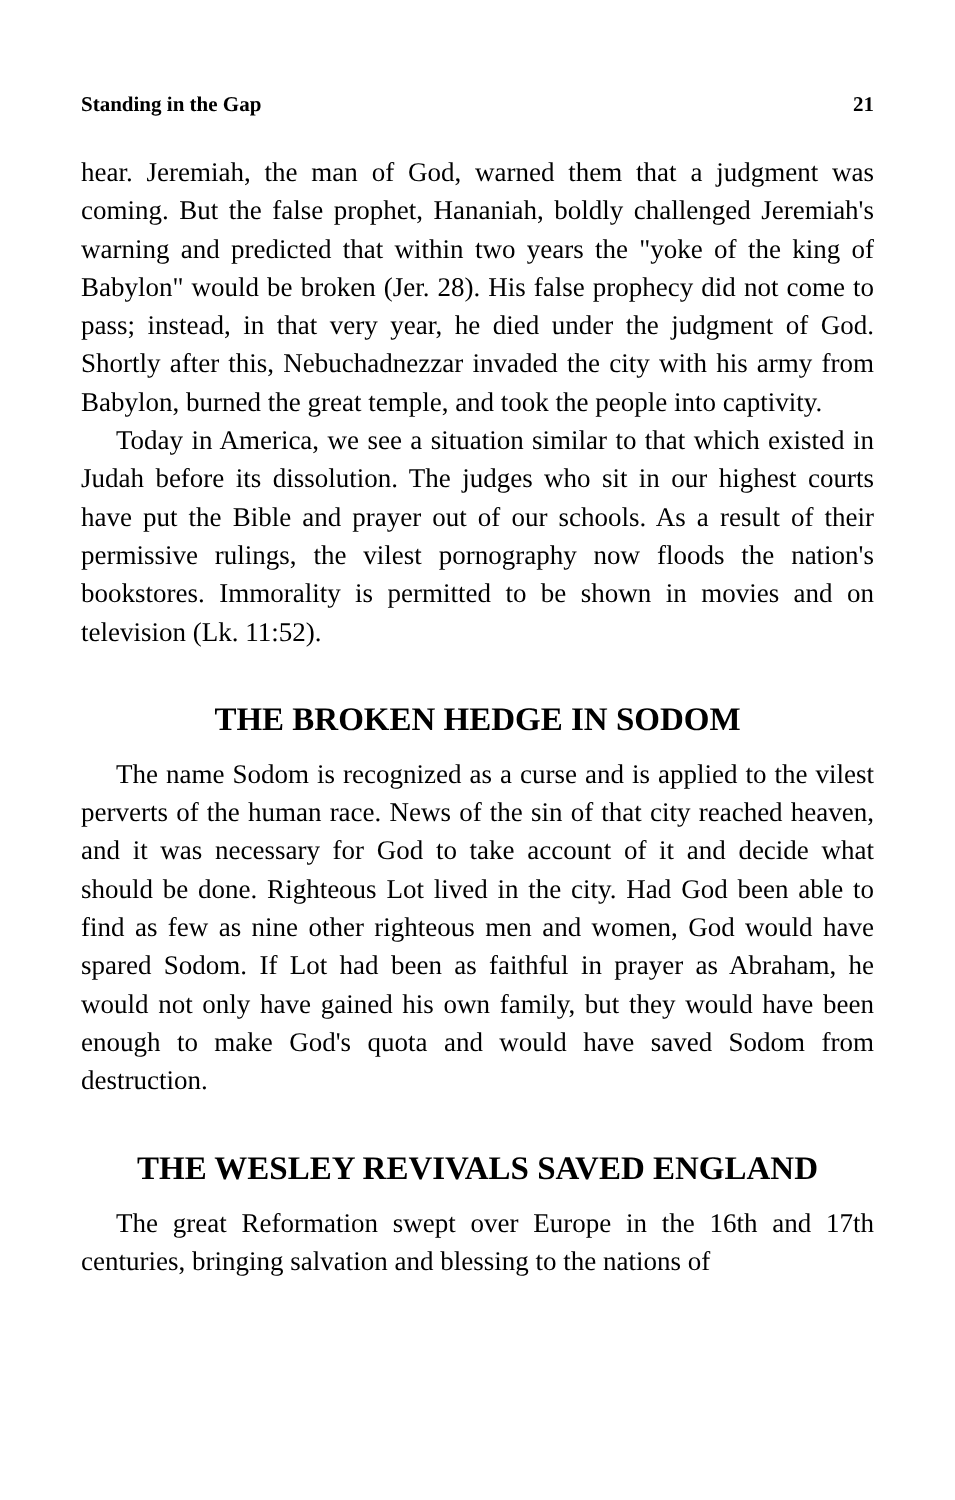Standing in the Gap 21
hear. Jeremiah, the man of God, warned them that a judgment was coming. But the false prophet, Hananiah, boldly challenged Jeremiah's warning and predicted that within two years the "yoke of the king of Babylon" would be broken (Jer. 28). His false prophecy did not come to pass; instead, in that very year, he died under the judgment of God. Shortly after this, Nebuchadnezzar invaded the city with his army from Babylon, burned the great temple, and took the people into captivity.
Today in America, we see a situation similar to that which existed in Judah before its dissolution. The judges who sit in our highest courts have put the Bible and prayer out of our schools. As a result of their permissive rulings, the vilest pornography now floods the nation's bookstores. Immorality is permitted to be shown in movies and on television (Lk. 11:52).
THE BROKEN HEDGE IN SODOM
The name Sodom is recognized as a curse and is applied to the vilest perverts of the human race. News of the sin of that city reached heaven, and it was necessary for God to take account of it and decide what should be done. Righteous Lot lived in the city. Had God been able to find as few as nine other righteous men and women, God would have spared Sodom. If Lot had been as faithful in prayer as Abraham, he would not only have gained his own family, but they would have been enough to make God's quota and would have saved Sodom from destruction.
THE WESLEY REVIVALS SAVED ENGLAND
The great Reformation swept over Europe in the 16th and 17th centuries, bringing salvation and blessing to the nations of